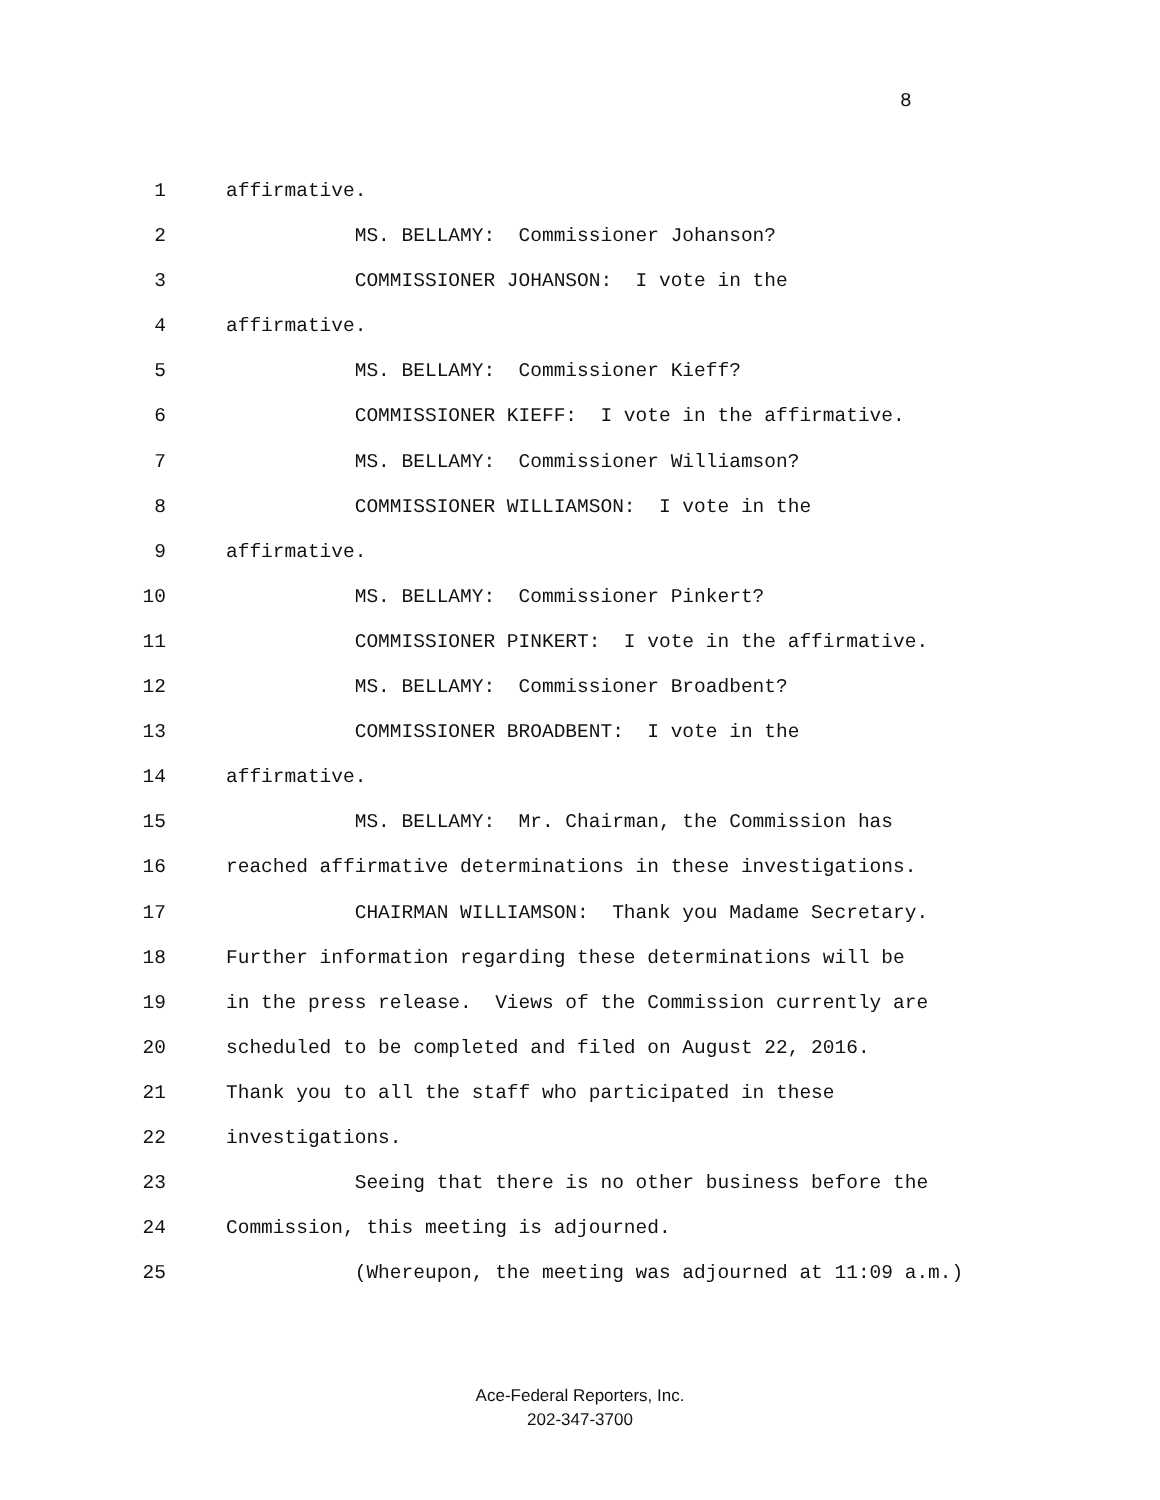8
1 affirmative.
2 MS. BELLAMY: Commissioner Johanson?
3 COMMISSIONER JOHANSON: I vote in the
4 affirmative.
5 MS. BELLAMY: Commissioner Kieff?
6 COMMISSIONER KIEFF: I vote in the affirmative.
7 MS. BELLAMY: Commissioner Williamson?
8 COMMISSIONER WILLIAMSON: I vote in the
9 affirmative.
10 MS. BELLAMY: Commissioner Pinkert?
11 COMMISSIONER PINKERT: I vote in the affirmative.
12 MS. BELLAMY: Commissioner Broadbent?
13 COMMISSIONER BROADBENT: I vote in the
14 affirmative.
15 MS. BELLAMY: Mr. Chairman, the Commission has
16 reached affirmative determinations in these investigations.
17 CHAIRMAN WILLIAMSON: Thank you Madame Secretary.
18 Further information regarding these determinations will be
19 in the press release. Views of the Commission currently are
20 scheduled to be completed and filed on August 22, 2016.
21 Thank you to all the staff who participated in these
22 investigations.
23 Seeing that there is no other business before the
24 Commission, this meeting is adjourned.
25 (Whereupon, the meeting was adjourned at 11:09 a.m.)
Ace-Federal Reporters, Inc.
202-347-3700